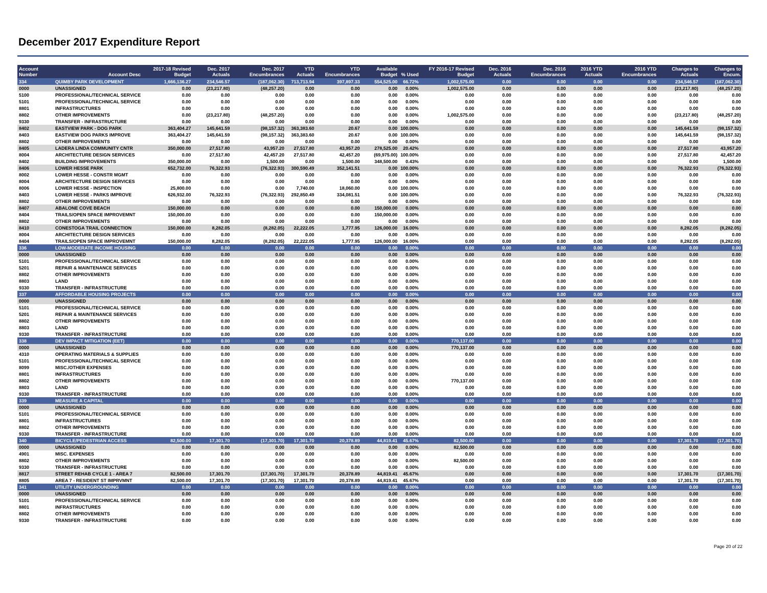December 2017 Expenditure Report
| Account Number | Account Desc | 2017-18 Revised Budget | Dec. 2017 Actuals | Dec. 2017 Encumbrances | YTD Actuals | YTD Encumbrances | Available Budget | % Used | FY 2016-17 Revised Budget | Dec. 2016 Actuals | Dec. 2016 Encumbrances | 2016 YTD Actuals | 2016 YTD Encumbrances | Changes to Actuals | Changes to Encum. |
| --- | --- | --- | --- | --- | --- | --- | --- | --- | --- | --- | --- | --- | --- | --- | --- |
| 334 | QUIMBY PARK DEVELOPMENT | 1,666,136.27 | 234,546.57 | (187,062.30) | 713,713.94 | 397,897.33 | 554,525.00 | 66.72% | 1,002,575.00 | 0.00 | 0.00 | 0.00 | 0.00 | 234,546.57 | (187,062.30) |
| 0000 | UNASSIGNED | 0.00 | (23,217.80) | (48,257.20) | 0.00 | 0.00 | 0.00 | 0.00% | 1,002,575.00 | 0.00 | 0.00 | 0.00 | 0.00 | (23,217.80) | (48,257.20) |
| 5100 | PROFESSIONAL/TECHNICAL SERVICE | 0.00 | 0.00 | 0.00 | 0.00 | 0.00 | 0.00 | 0.00% | 0.00 | 0.00 | 0.00 | 0.00 | 0.00 | 0.00 | 0.00 |
| 5101 | PROFESSIONAL/TECHNICAL SERVICE | 0.00 | 0.00 | 0.00 | 0.00 | 0.00 | 0.00 | 0.00% | 0.00 | 0.00 | 0.00 | 0.00 | 0.00 | 0.00 | 0.00 |
| 8801 | INFRASTRUCTURES | 0.00 | 0.00 | 0.00 | 0.00 | 0.00 | 0.00 | 0.00% | 0.00 | 0.00 | 0.00 | 0.00 | 0.00 | 0.00 | 0.00 |
| 8802 | OTHER IMPROVEMENTS | 0.00 | (23,217.80) | (48,257.20) | 0.00 | 0.00 | 0.00 | 0.00% | 1,002,575.00 | 0.00 | 0.00 | 0.00 | 0.00 | (23,217.80) | (48,257.20) |
| 9330 | TRANSFER - INFRASTRUCTURE | 0.00 | 0.00 | 0.00 | 0.00 | 0.00 | 0.00 | 0.00% | 0.00 | 0.00 | 0.00 | 0.00 | 0.00 | 0.00 | 0.00 |
| 8402 | EASTVIEW PARK - DOG PARK | 363,404.27 | 145,641.59 | (98,157.32) | 363,383.60 | 20.67 | 0.00 | 100.00% | 0.00 | 0.00 | 0.00 | 0.00 | 0.00 | 145,641.59 | (98,157.32) |
| 8403 | EASTVIEW DOG PARKS IMPROVE | 363,404.27 | 145,641.59 | (98,157.32) | 363,383.60 | 20.67 | 0.00 | 100.00% | 0.00 | 0.00 | 0.00 | 0.00 | 0.00 | 145,641.59 | (98,157.32) |
| 8802 | OTHER IMPROVEMENTS | 0.00 | 0.00 | 0.00 | 0.00 | 0.00 | 0.00 | 0.00% | 0.00 | 0.00 | 0.00 | 0.00 | 0.00 | 0.00 | 0.00 |
| 8405 | LADERA LINDA COMMUNITY CNTR | 350,000.00 | 27,517.80 | 43,957.20 | 27,517.80 | 43,957.20 | 278,525.00 | 20.42% | 0.00 | 0.00 | 0.00 | 0.00 | 0.00 | 27,517.80 | 43,957.20 |
| 8004 | ARCHITECTURE DESIGN SERVICES | 0.00 | 27,517.80 | 42,457.20 | 27,517.80 | 42,457.20 | (69,975.00) | 100.00% | 0.00 | 0.00 | 0.00 | 0.00 | 0.00 | 27,517.80 | 42,457.20 |
| 8402 | BUILDING IMPROVEMENTS | 350,000.00 | 0.00 | 1,500.00 | 0.00 | 1,500.00 | 348,500.00 | 0.43% | 0.00 | 0.00 | 0.00 | 0.00 | 0.00 | 0.00 | 1,500.00 |
| 8406 | LOWER HESSE PARK | 652,732.00 | 76,322.93 | (76,322.93) | 300,590.49 | 352,141.51 | 0.00 | 100.00% | 0.00 | 0.00 | 0.00 | 0.00 | 0.00 | 76,322.93 | (76,322.93) |
| 8002 | LOWER HESSE - CONSTR MGMT | 0.00 | 0.00 | 0.00 | 0.00 | 0.00 | 0.00 | 0.00% | 0.00 | 0.00 | 0.00 | 0.00 | 0.00 | 0.00 | 0.00 |
| 8004 | ARCHITECTURE DESIGN SERVICES | 0.00 | 0.00 | 0.00 | 0.00 | 0.00 | 0.00 | 0.00% | 0.00 | 0.00 | 0.00 | 0.00 | 0.00 | 0.00 | 0.00 |
| 8006 | LOWER HESSE - INSPECTION | 25,800.00 | 0.00 | 0.00 | 7,740.00 | 18,060.00 | 0.00 | 100.00% | 0.00 | 0.00 | 0.00 | 0.00 | 0.00 | 0.00 | 0.00 |
| 8403 | LOWER HESSE - PARKS IMPROVE | 626,932.00 | 76,322.93 | (76,322.93) | 292,850.49 | 334,081.51 | 0.00 | 100.00% | 0.00 | 0.00 | 0.00 | 0.00 | 0.00 | 76,322.93 | (76,322.93) |
| 8802 | OTHER IMPROVEMENTS | 0.00 | 0.00 | 0.00 | 0.00 | 0.00 | 0.00 | 0.00% | 0.00 | 0.00 | 0.00 | 0.00 | 0.00 | 0.00 | 0.00 |
| 8407 | ABALONE COVE BEACH | 150,000.00 | 0.00 | 0.00 | 0.00 | 0.00 | 150,000.00 | 0.00% | 0.00 | 0.00 | 0.00 | 0.00 | 0.00 | 0.00 | 0.00 |
| 8404 | TRAILS/OPEN SPACE IMPROVEMNT | 150,000.00 | 0.00 | 0.00 | 0.00 | 0.00 | 150,000.00 | 0.00% | 0.00 | 0.00 | 0.00 | 0.00 | 0.00 | 0.00 | 0.00 |
| 8802 | OTHER IMPROVEMENTS | 0.00 | 0.00 | 0.00 | 0.00 | 0.00 | 0.00 | 0.00% | 0.00 | 0.00 | 0.00 | 0.00 | 0.00 | 0.00 | 0.00 |
| 8410 | CONESTOGA TRAIL CONNECTION | 150,000.00 | 8,282.05 | (8,282.05) | 22,222.05 | 1,777.95 | 126,000.00 | 16.00% | 0.00 | 0.00 | 0.00 | 0.00 | 0.00 | 8,282.05 | (8,282.05) |
| 8004 | ARCHITECTURE DESIGN SERVICES | 0.00 | 0.00 | 0.00 | 0.00 | 0.00 | 0.00 | 0.00% | 0.00 | 0.00 | 0.00 | 0.00 | 0.00 | 0.00 | 0.00 |
| 8404 | TRAILS/OPEN SPACE IMPROVEMNT | 150,000.00 | 8,282.05 | (8,282.05) | 22,222.05 | 1,777.95 | 126,000.00 | 16.00% | 0.00 | 0.00 | 0.00 | 0.00 | 0.00 | 8,282.05 | (8,282.05) |
| 336 | LOW-MODERATE INCOME HOUSING | 0.00 | 0.00 | 0.00 | 0.00 | 0.00 | 0.00 | 0.00% | 0.00 | 0.00 | 0.00 | 0.00 | 0.00 | 0.00 | 0.00 |
| 0000 | UNASSIGNED | 0.00 | 0.00 | 0.00 | 0.00 | 0.00 | 0.00 | 0.00% | 0.00 | 0.00 | 0.00 | 0.00 | 0.00 | 0.00 | 0.00 |
| 5101 | PROFESSIONAL/TECHNICAL SERVICE | 0.00 | 0.00 | 0.00 | 0.00 | 0.00 | 0.00 | 0.00% | 0.00 | 0.00 | 0.00 | 0.00 | 0.00 | 0.00 | 0.00 |
| 5201 | REPAIR & MAINTENANCE SERVICES | 0.00 | 0.00 | 0.00 | 0.00 | 0.00 | 0.00 | 0.00% | 0.00 | 0.00 | 0.00 | 0.00 | 0.00 | 0.00 | 0.00 |
| 8802 | OTHER IMPROVEMENTS | 0.00 | 0.00 | 0.00 | 0.00 | 0.00 | 0.00 | 0.00% | 0.00 | 0.00 | 0.00 | 0.00 | 0.00 | 0.00 | 0.00 |
| 8803 | LAND | 0.00 | 0.00 | 0.00 | 0.00 | 0.00 | 0.00 | 0.00% | 0.00 | 0.00 | 0.00 | 0.00 | 0.00 | 0.00 | 0.00 |
| 9330 | TRANSFER - INFRASTRUCTURE | 0.00 | 0.00 | 0.00 | 0.00 | 0.00 | 0.00 | 0.00% | 0.00 | 0.00 | 0.00 | 0.00 | 0.00 | 0.00 | 0.00 |
| 337 | AFFORDABLE HOUSING PROJECTS | 0.00 | 0.00 | 0.00 | 0.00 | 0.00 | 0.00 | 0.00% | 0.00 | 0.00 | 0.00 | 0.00 | 0.00 | 0.00 | 0.00 |
| 0000 | UNASSIGNED | 0.00 | 0.00 | 0.00 | 0.00 | 0.00 | 0.00 | 0.00% | 0.00 | 0.00 | 0.00 | 0.00 | 0.00 | 0.00 | 0.00 |
| 5101 | PROFESSIONAL/TECHNICAL SERVICE | 0.00 | 0.00 | 0.00 | 0.00 | 0.00 | 0.00 | 0.00% | 0.00 | 0.00 | 0.00 | 0.00 | 0.00 | 0.00 | 0.00 |
| 5201 | REPAIR & MAINTENANCE SERVICES | 0.00 | 0.00 | 0.00 | 0.00 | 0.00 | 0.00 | 0.00% | 0.00 | 0.00 | 0.00 | 0.00 | 0.00 | 0.00 | 0.00 |
| 8802 | OTHER IMPROVEMENTS | 0.00 | 0.00 | 0.00 | 0.00 | 0.00 | 0.00 | 0.00% | 0.00 | 0.00 | 0.00 | 0.00 | 0.00 | 0.00 | 0.00 |
| 8803 | LAND | 0.00 | 0.00 | 0.00 | 0.00 | 0.00 | 0.00 | 0.00% | 0.00 | 0.00 | 0.00 | 0.00 | 0.00 | 0.00 | 0.00 |
| 9330 | TRANSFER - INFRASTRUCTURE | 0.00 | 0.00 | 0.00 | 0.00 | 0.00 | 0.00 | 0.00% | 0.00 | 0.00 | 0.00 | 0.00 | 0.00 | 0.00 | 0.00 |
| 338 | DEV IMPACT MITIGATION (EET) | 0.00 | 0.00 | 0.00 | 0.00 | 0.00 | 0.00 | 0.00% | 770,137.00 | 0.00 | 0.00 | 0.00 | 0.00 | 0.00 | 0.00 |
| 0000 | UNASSIGNED | 0.00 | 0.00 | 0.00 | 0.00 | 0.00 | 0.00 | 0.00% | 770,137.00 | 0.00 | 0.00 | 0.00 | 0.00 | 0.00 | 0.00 |
| 4310 | OPERATING MATERIALS & SUPPLIES | 0.00 | 0.00 | 0.00 | 0.00 | 0.00 | 0.00 | 0.00% | 0.00 | 0.00 | 0.00 | 0.00 | 0.00 | 0.00 | 0.00 |
| 5101 | PROFESSIONAL/TECHNICAL SERVICE | 0.00 | 0.00 | 0.00 | 0.00 | 0.00 | 0.00 | 0.00% | 0.00 | 0.00 | 0.00 | 0.00 | 0.00 | 0.00 | 0.00 |
| 8099 | MISC./OTHER EXPENSES | 0.00 | 0.00 | 0.00 | 0.00 | 0.00 | 0.00 | 0.00% | 0.00 | 0.00 | 0.00 | 0.00 | 0.00 | 0.00 | 0.00 |
| 8801 | INFRASTRUCTURES | 0.00 | 0.00 | 0.00 | 0.00 | 0.00 | 0.00 | 0.00% | 0.00 | 0.00 | 0.00 | 0.00 | 0.00 | 0.00 | 0.00 |
| 8802 | OTHER IMPROVEMENTS | 0.00 | 0.00 | 0.00 | 0.00 | 0.00 | 0.00 | 0.00% | 770,137.00 | 0.00 | 0.00 | 0.00 | 0.00 | 0.00 | 0.00 |
| 8803 | LAND | 0.00 | 0.00 | 0.00 | 0.00 | 0.00 | 0.00 | 0.00% | 0.00 | 0.00 | 0.00 | 0.00 | 0.00 | 0.00 | 0.00 |
| 9330 | TRANSFER - INFRASTRUCTURE | 0.00 | 0.00 | 0.00 | 0.00 | 0.00 | 0.00 | 0.00% | 0.00 | 0.00 | 0.00 | 0.00 | 0.00 | 0.00 | 0.00 |
| 339 | MEASURE A CAPITAL | 0.00 | 0.00 | 0.00 | 0.00 | 0.00 | 0.00 | 0.00% | 0.00 | 0.00 | 0.00 | 0.00 | 0.00 | 0.00 | 0.00 |
| 0000 | UNASSIGNED | 0.00 | 0.00 | 0.00 | 0.00 | 0.00 | 0.00 | 0.00% | 0.00 | 0.00 | 0.00 | 0.00 | 0.00 | 0.00 | 0.00 |
| 5101 | PROFESSIONAL/TECHNICAL SERVICE | 0.00 | 0.00 | 0.00 | 0.00 | 0.00 | 0.00 | 0.00% | 0.00 | 0.00 | 0.00 | 0.00 | 0.00 | 0.00 | 0.00 |
| 8801 | INFRASTRUCTURES | 0.00 | 0.00 | 0.00 | 0.00 | 0.00 | 0.00 | 0.00% | 0.00 | 0.00 | 0.00 | 0.00 | 0.00 | 0.00 | 0.00 |
| 8802 | OTHER IMPROVEMENTS | 0.00 | 0.00 | 0.00 | 0.00 | 0.00 | 0.00 | 0.00% | 0.00 | 0.00 | 0.00 | 0.00 | 0.00 | 0.00 | 0.00 |
| 9330 | TRANSFER - INFRASTRUCTURE | 0.00 | 0.00 | 0.00 | 0.00 | 0.00 | 0.00 | 0.00% | 0.00 | 0.00 | 0.00 | 0.00 | 0.00 | 0.00 | 0.00 |
| 340 | BICYCLE/PEDESTRIAN ACCESS | 82,500.00 | 17,301.70 | (17,301.70) | 17,301.70 | 20,378.89 | 44,819.41 | 45.67% | 82,500.00 | 0.00 | 0.00 | 0.00 | 0.00 | 17,301.70 | (17,301.70) |
| 0000 | UNASSIGNED | 0.00 | 0.00 | 0.00 | 0.00 | 0.00 | 0.00 | 0.00% | 82,500.00 | 0.00 | 0.00 | 0.00 | 0.00 | 0.00 | 0.00 |
| 4901 | MISC. EXPENSES | 0.00 | 0.00 | 0.00 | 0.00 | 0.00 | 0.00 | 0.00% | 0.00 | 0.00 | 0.00 | 0.00 | 0.00 | 0.00 | 0.00 |
| 8802 | OTHER IMPROVEMENTS | 0.00 | 0.00 | 0.00 | 0.00 | 0.00 | 0.00 | 0.00% | 82,500.00 | 0.00 | 0.00 | 0.00 | 0.00 | 0.00 | 0.00 |
| 9330 | TRANSFER - INFRASTRUCTURE | 0.00 | 0.00 | 0.00 | 0.00 | 0.00 | 0.00 | 0.00% | 0.00 | 0.00 | 0.00 | 0.00 | 0.00 | 0.00 | 0.00 |
| 8817 | STREET REHAB CYCLE 1 - AREA 7 | 82,500.00 | 17,301.70 | (17,301.70) | 17,301.70 | 20,378.89 | 44,819.41 | 45.67% | 0.00 | 0.00 | 0.00 | 0.00 | 0.00 | 17,301.70 | (17,301.70) |
| 8805 | AREA 7 - RESIDENT ST IMPRVMNT | 82,500.00 | 17,301.70 | (17,301.70) | 17,301.70 | 20,378.89 | 44,819.41 | 45.67% | 0.00 | 0.00 | 0.00 | 0.00 | 0.00 | 17,301.70 | (17,301.70) |
| 341 | UTILITY UNDERGROUNDING | 0.00 | 0.00 | 0.00 | 0.00 | 0.00 | 0.00 | 0.00% | 0.00 | 0.00 | 0.00 | 0.00 | 0.00 | 0.00 | 0.00 |
| 0000 | UNASSIGNED | 0.00 | 0.00 | 0.00 | 0.00 | 0.00 | 0.00 | 0.00% | 0.00 | 0.00 | 0.00 | 0.00 | 0.00 | 0.00 | 0.00 |
| 5101 | PROFESSIONAL/TECHNICAL SERVICE | 0.00 | 0.00 | 0.00 | 0.00 | 0.00 | 0.00 | 0.00% | 0.00 | 0.00 | 0.00 | 0.00 | 0.00 | 0.00 | 0.00 |
| 8801 | INFRASTRUCTURES | 0.00 | 0.00 | 0.00 | 0.00 | 0.00 | 0.00 | 0.00% | 0.00 | 0.00 | 0.00 | 0.00 | 0.00 | 0.00 | 0.00 |
| 8802 | OTHER IMPROVEMENTS | 0.00 | 0.00 | 0.00 | 0.00 | 0.00 | 0.00 | 0.00% | 0.00 | 0.00 | 0.00 | 0.00 | 0.00 | 0.00 | 0.00 |
| 9330 | TRANSFER - INFRASTRUCTURE | 0.00 | 0.00 | 0.00 | 0.00 | 0.00 | 0.00 | 0.00% | 0.00 | 0.00 | 0.00 | 0.00 | 0.00 | 0.00 | 0.00 |
Page 20 of 22